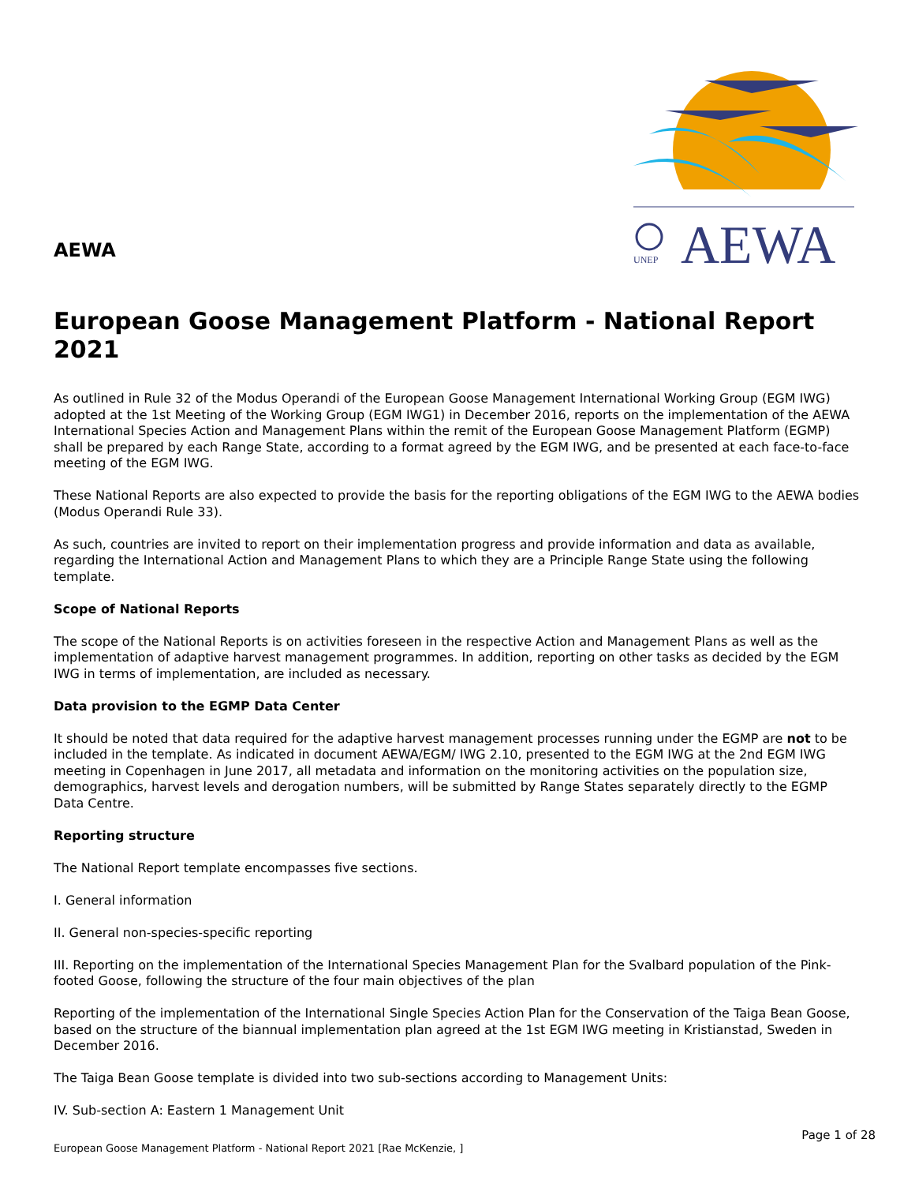AEWA
UNEP
AEWA
European Goose Management Platform - National Report 2021
As outlined in Rule 32 of the Modus Operandi of the European Goose Management International Working Group (EGM IWG) adopted at the 1st Meeting of the Working Group (EGM IWG1) in December 2016, reports on the implementation of the AEWA International Species Action and Management Plans within the remit of the European Goose Management Platform (EGMP) shall be prepared by each Range State, according to a format agreed by the EGM IWG, and be presented at each face-to-face meeting of the EGM IWG.
These National Reports are also expected to provide the basis for the reporting obligations of the EGM IWG to the AEWA bodies (Modus Operandi Rule 33).
As such, countries are invited to report on their implementation progress and provide information and data as available, regarding the International Action and Management Plans to which they are a Principle Range State using the following template.
Scope of National Reports
The scope of the National Reports is on activities foreseen in the respective Action and Management Plans as well as the implementation of adaptive harvest management programmes. In addition, reporting on other tasks as decided by the EGM IWG in terms of implementation, are included as necessary.
Data provision to the EGMP Data Center
It should be noted that data required for the adaptive harvest management processes running under the EGMP are not to be included in the template. As indicated in document AEWA/EGM/ IWG 2.10, presented to the EGM IWG at the 2nd EGM IWG meeting in Copenhagen in June 2017, all metadata and information on the monitoring activities on the population size, demographics, harvest levels and derogation numbers, will be submitted by Range States separately directly to the EGMP Data Centre.
Reporting structure
The National Report template encompasses five sections.
I. General information
II. General non-species-specific reporting
III. Reporting on the implementation of the International Species Management Plan for the Svalbard population of the Pink-footed Goose, following the structure of the four main objectives of the plan
Reporting of the implementation of the International Single Species Action Plan for the Conservation of the Taiga Bean Goose, based on the structure of the biannual implementation plan agreed at the 1st EGM IWG meeting in Kristianstad, Sweden in December 2016.
The Taiga Bean Goose template is divided into two sub-sections according to Management Units:
IV. Sub-section A: Eastern 1 Management Unit
Page 1 of 28
European Goose Management Platform - National Report 2021 [Rae McKenzie, ]